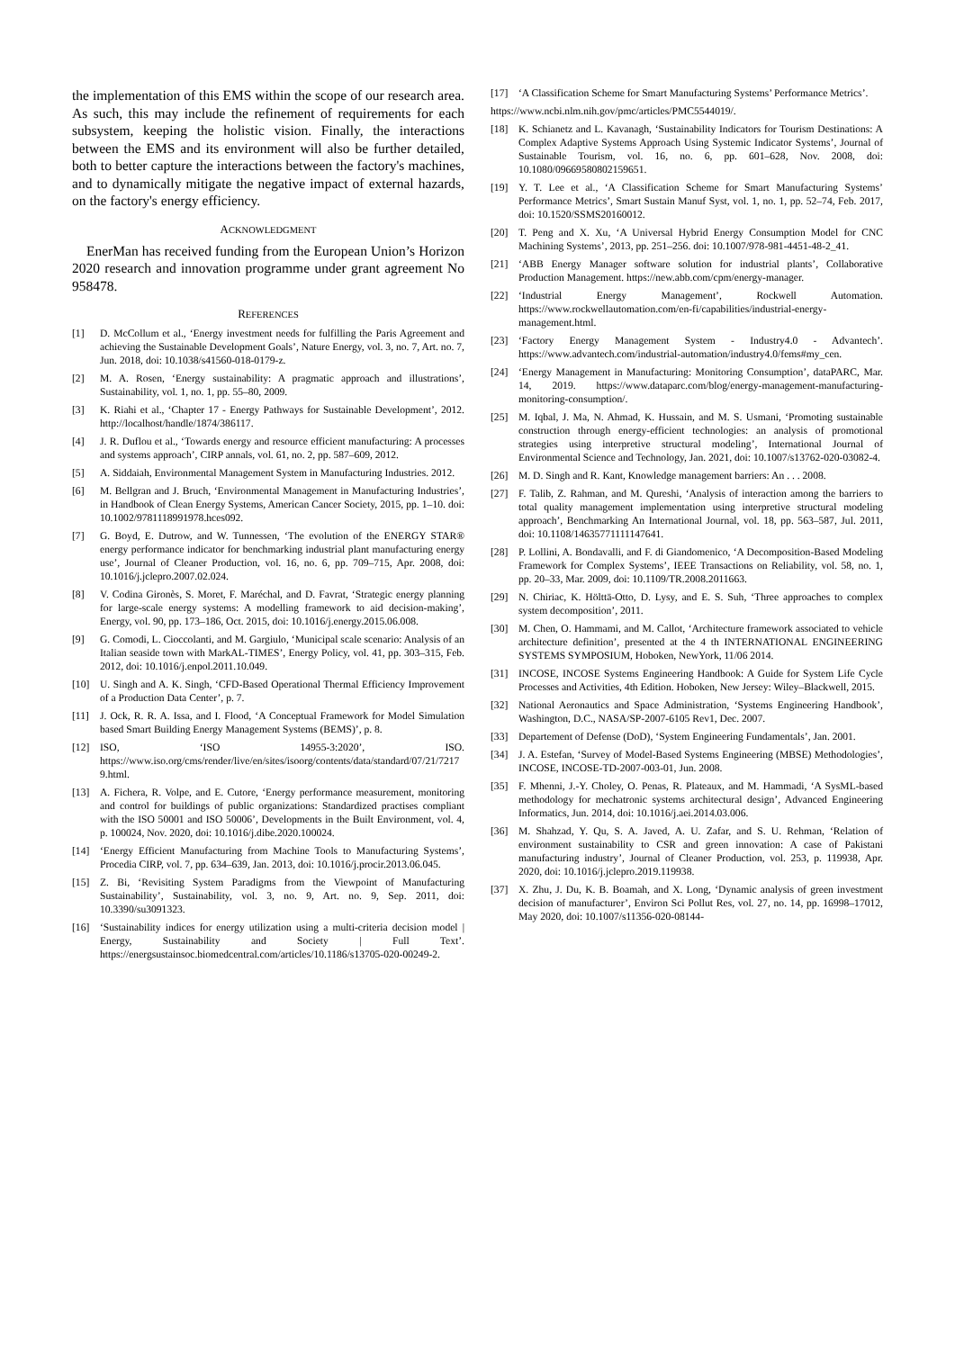the implementation of this EMS within the scope of our research area. As such, this may include the refinement of requirements for each subsystem, keeping the holistic vision. Finally, the interactions between the EMS and its environment will also be further detailed, both to better capture the interactions between the factory's machines, and to dynamically mitigate the negative impact of external hazards, on the factory's energy efficiency.
ACKNOWLEDGMENT
EnerMan has received funding from the European Union’s Horizon 2020 research and innovation programme under grant agreement No 958478.
REFERENCES
[1] D. McCollum et al., ‘Energy investment needs for fulfilling the Paris Agreement and achieving the Sustainable Development Goals’, Nature Energy, vol. 3, no. 7, Art. no. 7, Jun. 2018, doi: 10.1038/s41560-018-0179-z.
[2] M. A. Rosen, ‘Energy sustainability: A pragmatic approach and illustrations’, Sustainability, vol. 1, no. 1, pp. 55–80, 2009.
[3] K. Riahi et al., ‘Chapter 17 - Energy Pathways for Sustainable Development’, 2012. http://localhost/handle/1874/386117.
[4] J. R. Duflou et al., ‘Towards energy and resource efficient manufacturing: A processes and systems approach’, CIRP annals, vol. 61, no. 2, pp. 587–609, 2012.
[5] A. Siddaiah, Environmental Management System in Manufacturing Industries. 2012.
[6] M. Bellgran and J. Bruch, ‘Environmental Management in Manufacturing Industries’, in Handbook of Clean Energy Systems, American Cancer Society, 2015, pp. 1–10. doi: 10.1002/9781118991978.hces092.
[7] G. Boyd, E. Dutrow, and W. Tunnessen, ‘The evolution of the ENERGY STAR® energy performance indicator for benchmarking industrial plant manufacturing energy use’, Journal of Cleaner Production, vol. 16, no. 6, pp. 709–715, Apr. 2008, doi: 10.1016/j.jclepro.2007.02.024.
[8] V. Codina Gironès, S. Moret, F. Maréchal, and D. Favrat, ‘Strategic energy planning for large-scale energy systems: A modelling framework to aid decision-making’, Energy, vol. 90, pp. 173–186, Oct. 2015, doi: 10.1016/j.energy.2015.06.008.
[9] G. Comodi, L. Cioccolanti, and M. Gargiulo, ‘Municipal scale scenario: Analysis of an Italian seaside town with MarkAL-TIMES’, Energy Policy, vol. 41, pp. 303–315, Feb. 2012, doi: 10.1016/j.enpol.2011.10.049.
[10] U. Singh and A. K. Singh, ‘CFD-Based Operational Thermal Efficiency Improvement of a Production Data Center’, p. 7.
[11] J. Ock, R. R. A. Issa, and I. Flood, ‘A Conceptual Framework for Model Simulation based Smart Building Energy Management Systems (BEMS)’, p. 8.
[12] ISO, ‘ISO 14955-3:2020’, ISO. https://www.iso.org/cms/render/live/en/sites/isoorg/contents/data/standard/07/21/72179.html.
[13] A. Fichera, R. Volpe, and E. Cutore, ‘Energy performance measurement, monitoring and control for buildings of public organizations: Standardized practises compliant with the ISO 50001 and ISO 50006’, Developments in the Built Environment, vol. 4, p. 100024, Nov. 2020, doi: 10.1016/j.dibe.2020.100024.
[14] ‘Energy Efficient Manufacturing from Machine Tools to Manufacturing Systems’, Procedia CIRP, vol. 7, pp. 634–639, Jan. 2013, doi: 10.1016/j.procir.2013.06.045.
[15] Z. Bi, ‘Revisiting System Paradigms from the Viewpoint of Manufacturing Sustainability’, Sustainability, vol. 3, no. 9, Art. no. 9, Sep. 2011, doi: 10.3390/su3091323.
[16] ‘Sustainability indices for energy utilization using a multi-criteria decision model | Energy, Sustainability and Society | Full Text’. https://energsustainsoc.biomedcentral.com/articles/10.1186/s13705-020-00249-2.
[17] ‘A Classification Scheme for Smart Manufacturing Systems’ Performance Metrics’.
https://www.ncbi.nlm.nih.gov/pmc/articles/PMC5544019/.
[18] K. Schianetz and L. Kavanagh, ‘Sustainability Indicators for Tourism Destinations: A Complex Adaptive Systems Approach Using Systemic Indicator Systems’, Journal of Sustainable Tourism, vol. 16, no. 6, pp. 601–628, Nov. 2008, doi: 10.1080/09669580802159651.
[19] Y. T. Lee et al., ‘A Classification Scheme for Smart Manufacturing Systems’ Performance Metrics’, Smart Sustain Manuf Syst, vol. 1, no. 1, pp. 52–74, Feb. 2017, doi: 10.1520/SSMS20160012.
[20] T. Peng and X. Xu, ‘A Universal Hybrid Energy Consumption Model for CNC Machining Systems’, 2013, pp. 251–256. doi: 10.1007/978-981-4451-48-2_41.
[21] ‘ABB Energy Manager software solution for industrial plants’, Collaborative Production Management. https://new.abb.com/cpm/energy-manager.
[22] ‘Industrial Energy Management’, Rockwell Automation. https://www.rockwellautomation.com/en-fi/capabilities/industrial-energy-management.html.
[23] ‘Factory Energy Management System - Industry4.0 - Advantech’. https://www.advantech.com/industrial-automation/industry4.0/fems#my_cen.
[24] ‘Energy Management in Manufacturing: Monitoring Consumption’, dataPARC, Mar. 14, 2019. https://www.dataparc.com/blog/energy-management-manufacturing-monitoring-consumption/.
[25] M. Iqbal, J. Ma, N. Ahmad, K. Hussain, and M. S. Usmani, ‘Promoting sustainable construction through energy-efficient technologies: an analysis of promotional strategies using interpretive structural modeling’, International Journal of Environmental Science and Technology, Jan. 2021, doi: 10.1007/s13762-020-03082-4.
[26] M. D. Singh and R. Kant, Knowledge management barriers: An . . . 2008.
[27] F. Talib, Z. Rahman, and M. Qureshi, ‘Analysis of interaction among the barriers to total quality management implementation using interpretive structural modeling approach’, Benchmarking An International Journal, vol. 18, pp. 563–587, Jul. 2011, doi: 10.1108/14635771111147641.
[28] P. Lollini, A. Bondavalli, and F. di Giandomenico, ‘A Decomposition-Based Modeling Framework for Complex Systems’, IEEE Transactions on Reliability, vol. 58, no. 1, pp. 20–33, Mar. 2009, doi: 10.1109/TR.2008.2011663.
[29] N. Chiriac, K. Hölttä-Otto, D. Lysy, and E. S. Suh, ‘Three approaches to complex system decomposition’, 2011.
[30] M. Chen, O. Hammami, and M. Callot, ‘Architecture framework associated to vehicle architecture definition’, presented at the 4 th INTERNATIONAL ENGINEERING SYSTEMS SYMPOSIUM, Hoboken, NewYork, 11/06 2014.
[31] INCOSE, INCOSE Systems Engineering Handbook: A Guide for System Life Cycle Processes and Activities, 4th Edition. Hoboken, New Jersey: Wiley–Blackwell, 2015.
[32] National Aeronautics and Space Administration, ‘Systems Engineering Handbook’, Washington, D.C., NASA/SP-2007-6105 Rev1, Dec. 2007.
[33] Departement of Defense (DoD), ‘System Engineering Fundamentals’, Jan. 2001.
[34] J. A. Estefan, ‘Survey of Model-Based Systems Engineering (MBSE) Methodologies’, INCOSE, INCOSE-TD-2007-003-01, Jun. 2008.
[35] F. Mhenni, J.-Y. Choley, O. Penas, R. Plateaux, and M. Hammadi, ‘A SysML-based methodology for mechatronic systems architectural design’, Advanced Engineering Informatics, Jun. 2014, doi: 10.1016/j.aei.2014.03.006.
[36] M. Shahzad, Y. Qu, S. A. Javed, A. U. Zafar, and S. U. Rehman, ‘Relation of environment sustainability to CSR and green innovation: A case of Pakistani manufacturing industry’, Journal of Cleaner Production, vol. 253, p. 119938, Apr. 2020, doi: 10.1016/j.jclepro.2019.119938.
[37] X. Zhu, J. Du, K. B. Boamah, and X. Long, ‘Dynamic analysis of green investment decision of manufacturer’, Environ Sci Pollut Res, vol. 27, no. 14, pp. 16998–17012, May 2020, doi: 10.1007/s11356-020-08144-